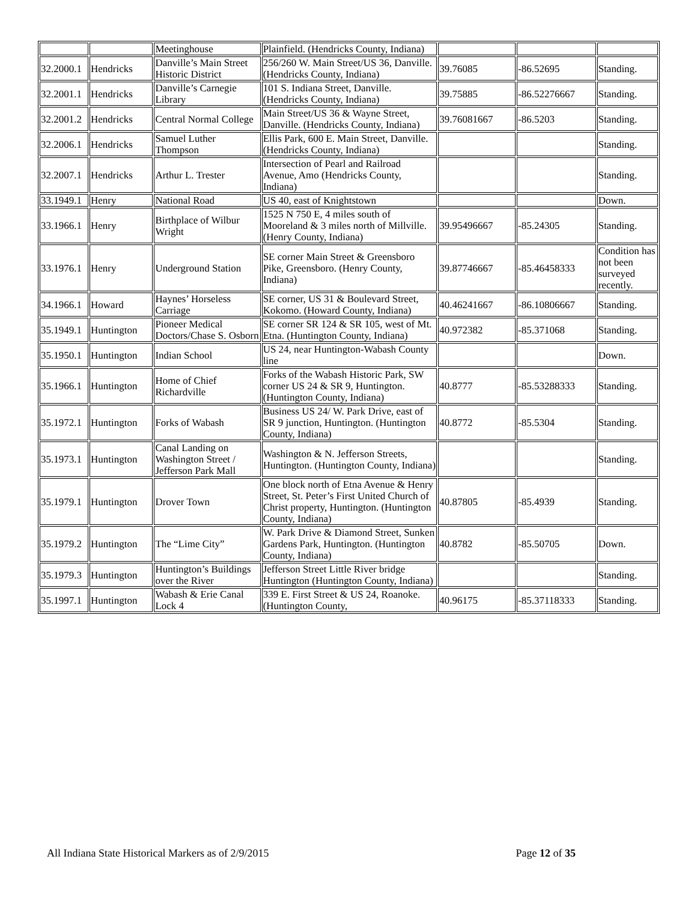| | | Meetinghouse | Plainfield. (Hendricks County, Indiana) | | | |
| 32.2000.1 | Hendricks | Danville’s Main Street Historic District | 256/260 W. Main Street/US 36, Danville. (Hendricks County, Indiana) | 39.76085 | -86.52695 | Standing. |
| 32.2001.1 | Hendricks | Danville’s Carnegie Library | 101 S. Indiana Street, Danville. (Hendricks County, Indiana) | 39.75885 | -86.52276667 | Standing. |
| 32.2001.2 | Hendricks | Central Normal College | Main Street/US 36 & Wayne Street, Danville. (Hendricks County, Indiana) | 39.76081667 | -86.5203 | Standing. |
| 32.2006.1 | Hendricks | Samuel Luther Thompson | Ellis Park, 600 E. Main Street, Danville. (Hendricks County, Indiana) | | | Standing. |
| 32.2007.1 | Hendricks | Arthur L. Trester | Intersection of Pearl and Railroad Avenue, Amo (Hendricks County, Indiana) | | | Standing. |
| 33.1949.1 | Henry | National Road | US 40, east of Knightstown | | | Down. |
| 33.1966.1 | Henry | Birthplace of Wilbur Wright | 1525 N 750 E, 4 miles south of Mooreland & 3 miles north of Millville. (Henry County, Indiana) | 39.95496667 | -85.24305 | Standing. |
| 33.1976.1 | Henry | Underground Station | SE corner Main Street & Greensboro Pike, Greensboro. (Henry County, Indiana) | 39.87746667 | -85.46458333 | Condition has not been surveyed recently. |
| 34.1966.1 | Howard | Haynes’ Horseless Carriage | SE corner, US 31 & Boulevard Street, Kokomo. (Howard County, Indiana) | 40.46241667 | -86.10806667 | Standing. |
| 35.1949.1 | Huntington | Pioneer Medical Doctors/Chase S. Osborn | SE corner SR 124 & SR 105, west of Mt. Etna. (Huntington County, Indiana) | 40.972382 | -85.371068 | Standing. |
| 35.1950.1 | Huntington | Indian School | US 24, near Huntington-Wabash County line | | | Down. |
| 35.1966.1 | Huntington | Home of Chief Richardville | Forks of the Wabash Historic Park, SW corner US 24 & SR 9, Huntington. (Huntington County, Indiana) | 40.8777 | -85.53288333 | Standing. |
| 35.1972.1 | Huntington | Forks of Wabash | Business US 24/ W. Park Drive, east of SR 9 junction, Huntington. (Huntington County, Indiana) | 40.8772 | -85.5304 | Standing. |
| 35.1973.1 | Huntington | Canal Landing on Washington Street / Jefferson Park Mall | Washington & N. Jefferson Streets, Huntington. (Huntington County, Indiana) | | | Standing. |
| 35.1979.1 | Huntington | Drover Town | One block north of Etna Avenue & Henry Street, St. Peter’s First United Church of Christ property, Huntington. (Huntington County, Indiana) | 40.87805 | -85.4939 | Standing. |
| 35.1979.2 | Huntington | The “Lime City” | W. Park Drive & Diamond Street, Sunken Gardens Park, Huntington. (Huntington County, Indiana) | 40.8782 | -85.50705 | Down. |
| 35.1979.3 | Huntington | Huntington’s Buildings over the River | Jefferson Street Little River bridge Huntington (Huntington County, Indiana) | | | Standing. |
| 35.1997.1 | Huntington | Wabash & Erie Canal Lock 4 | 339 E. First Street & US 24, Roanoke. (Huntington County, | 40.96175 | -85.37118333 | Standing. |
All Indiana State Historical Markers as of 2/9/2015 Page 12 of 35